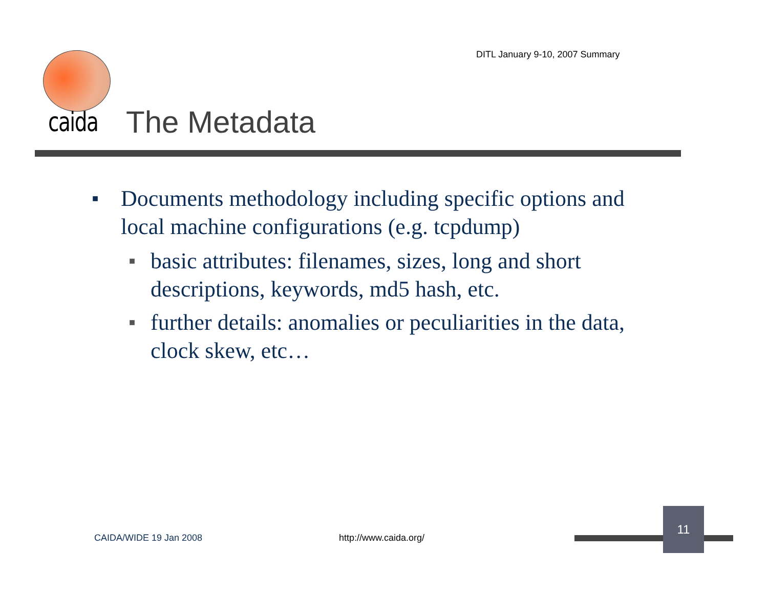DITL January 9-10, 2007 Summary
caida The Metadata
■ Documents methodology including specific options and local machine configurations (e.g. tcpdump)
■ basic attributes: filenames, sizes, long and short descriptions, keywords, md5 hash, etc.
■ further details: anomalies or peculiarities in the data, clock skew, etc…
CAIDA/WIDE 19 Jan 2008 http://www.caida.org/
11